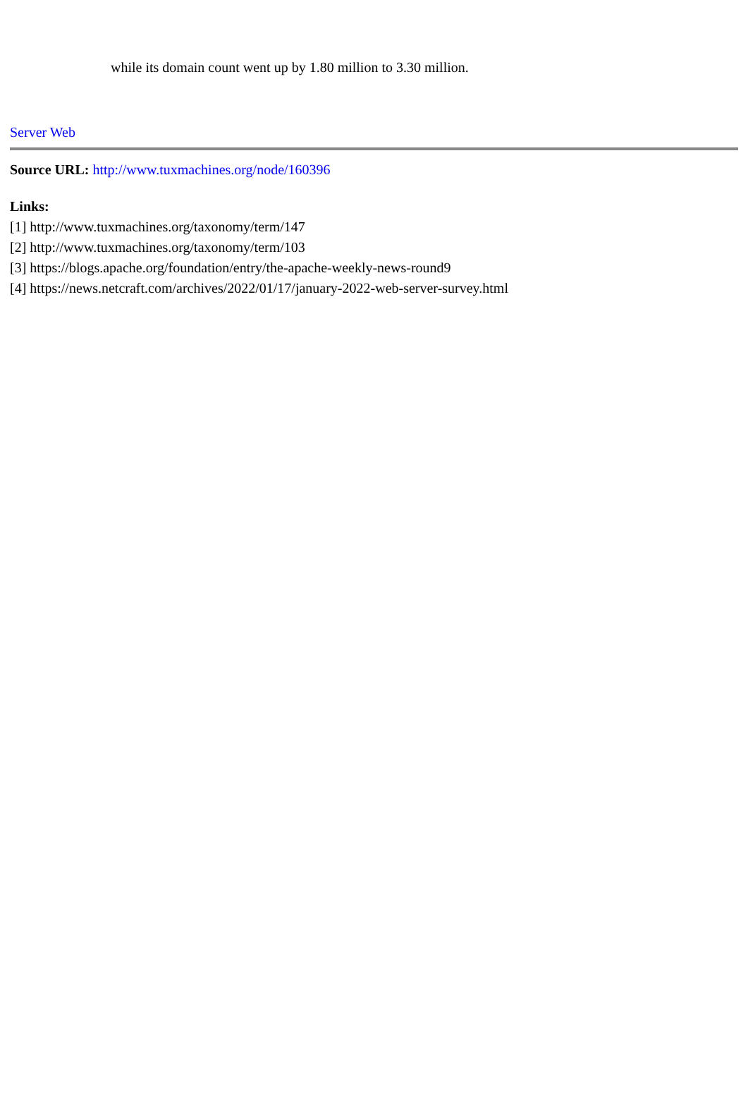while its domain count went up by 1.80 million to 3.30 million.
Server Web
Source URL: http://www.tuxmachines.org/node/160396
Links:
[1] http://www.tuxmachines.org/taxonomy/term/147
[2] http://www.tuxmachines.org/taxonomy/term/103
[3] https://blogs.apache.org/foundation/entry/the-apache-weekly-news-round9
[4] https://news.netcraft.com/archives/2022/01/17/january-2022-web-server-survey.html